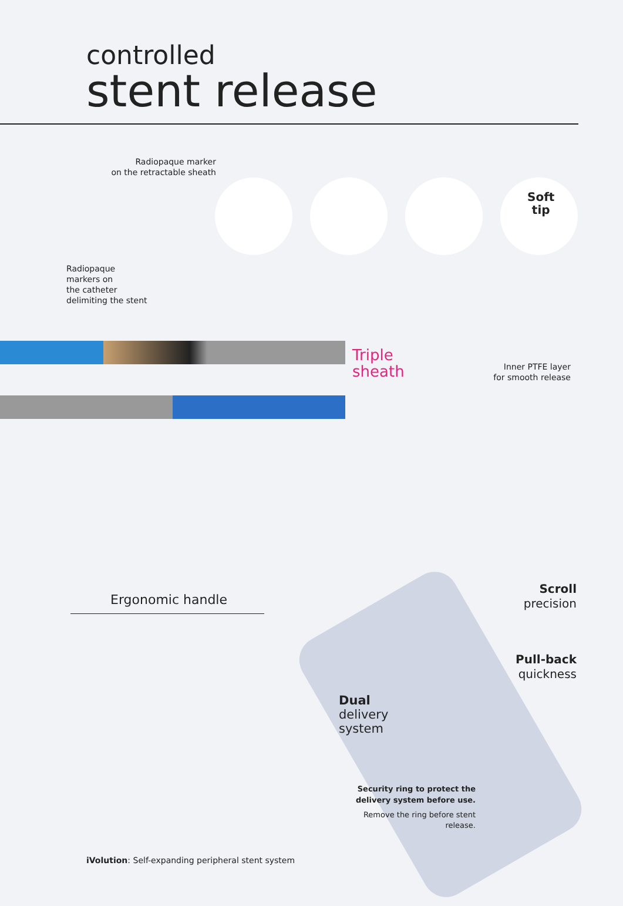controlled
stent release
Radiopaque marker
on the retractable sheath
Soft
tip
Radiopaque
markers on
the catheter
delimiting the stent
Triple
sheath
Inner PTFE layer
for smooth release
Ergonomic handle
Scroll
precision
Pull-back
quickness
Dual
delivery
system
Security ring to protect the
delivery system before use.
Remove the ring before stent release.
iVolution: Self-expanding peripheral stent system